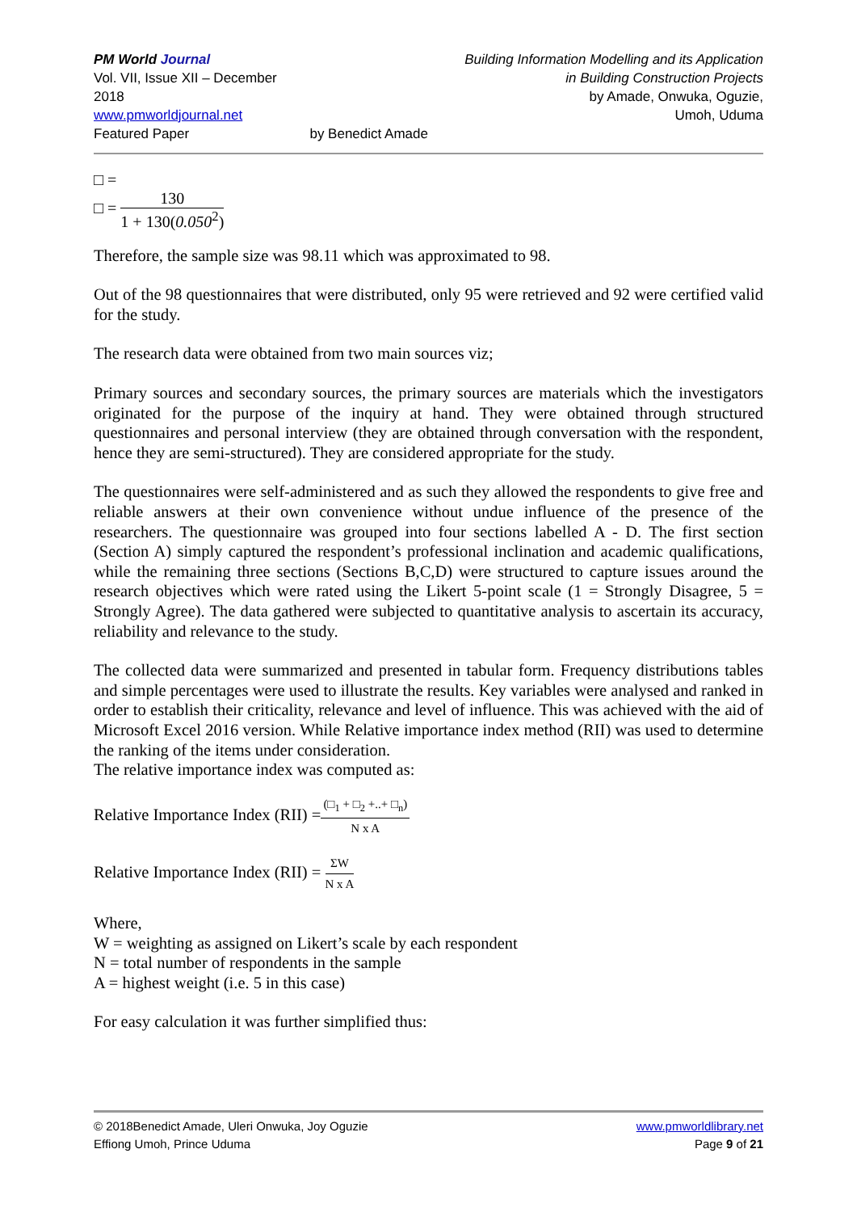PM World Journal
Vol. VII, Issue XII – December 2018
www.pmworldjournal.net
Featured Paper
by Benedict Amade Building Information Modelling and its Application
in Building Construction Projects
by Amade, Onwuka, Oguzie,
Umoh, Uduma
□ =
□ = 130 1 + 130(0.050<sup>2</sup>)
Therefore, the sample size was 98.11 which was approximated to 98.
Out of the 98 questionnaires that were distributed, only 95 were retrieved and 92 were certified valid for the study.
The research data were obtained from two main sources viz;
Primary sources and secondary sources, the primary sources are materials which the investigators originated for the purpose of the inquiry at hand. They were obtained through structured questionnaires and personal interview (they are obtained through conversation with the respondent, hence they are semi-structured). They are considered appropriate for the study.
The questionnaires were self-administered and as such they allowed the respondents to give free and reliable answers at their own convenience without undue influence of the presence of the researchers. The questionnaire was grouped into four sections labelled A - D. The first section (Section A) simply captured the respondent’s professional inclination and academic qualifications, while the remaining three sections (Sections B,C,D) were structured to capture issues around the research objectives which were rated using the Likert 5-point scale (1 = Strongly Disagree, 5 = Strongly Agree). The data gathered were subjected to quantitative analysis to ascertain its accuracy, reliability and relevance to the study.
The collected data were summarized and presented in tabular form. Frequency distributions tables and simple percentages were used to illustrate the results. Key variables were analysed and ranked in order to establish their criticality, relevance and level of influence. This was achieved with the aid of Microsoft Excel 2016 version. While Relative importance index method (RII) was used to determine the ranking of the items under consideration.
The relative importance index was computed as:
Relative Importance Index (RII) =(□<sub>1</sub> + □<sub>2</sub> +..+ □<sub>n</sub>) N x A
Relative Importance Index (RII) = ΣW N x A
Where,
W = weighting as assigned on Likert’s scale by each respondent
N = total number of respondents in the sample
A = highest weight (i.e. 5 in this case)
For easy calculation it was further simplified thus:
© 2018Benedict Amade, Uleri Onwuka, Joy Oguzie
Effiong Umoh, Prince Uduma
www.pmworldlibrary.net
Page 9 of 21